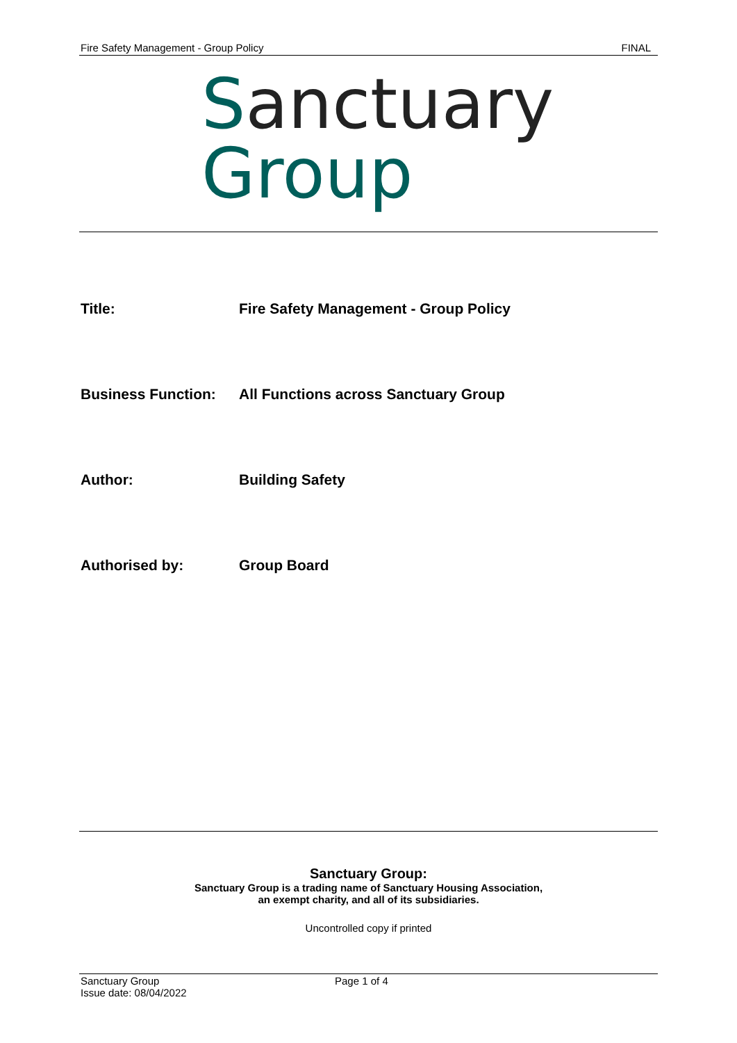Fire Safety Management - Group Policy FINAL
Sanctuary
Group
Title: Fire Safety Management - Group Policy
Business Function: All Functions across Sanctuary Group
Author: Building Safety
Authorised by: Group Board
Sanctuary Group:
Sanctuary Group is a trading name of Sanctuary Housing Association,
an exempt charity, and all of its subsidiaries.
Uncontrolled copy if printed
Sanctuary Group
Issue date: 08/04/2022
Page 1 of 4